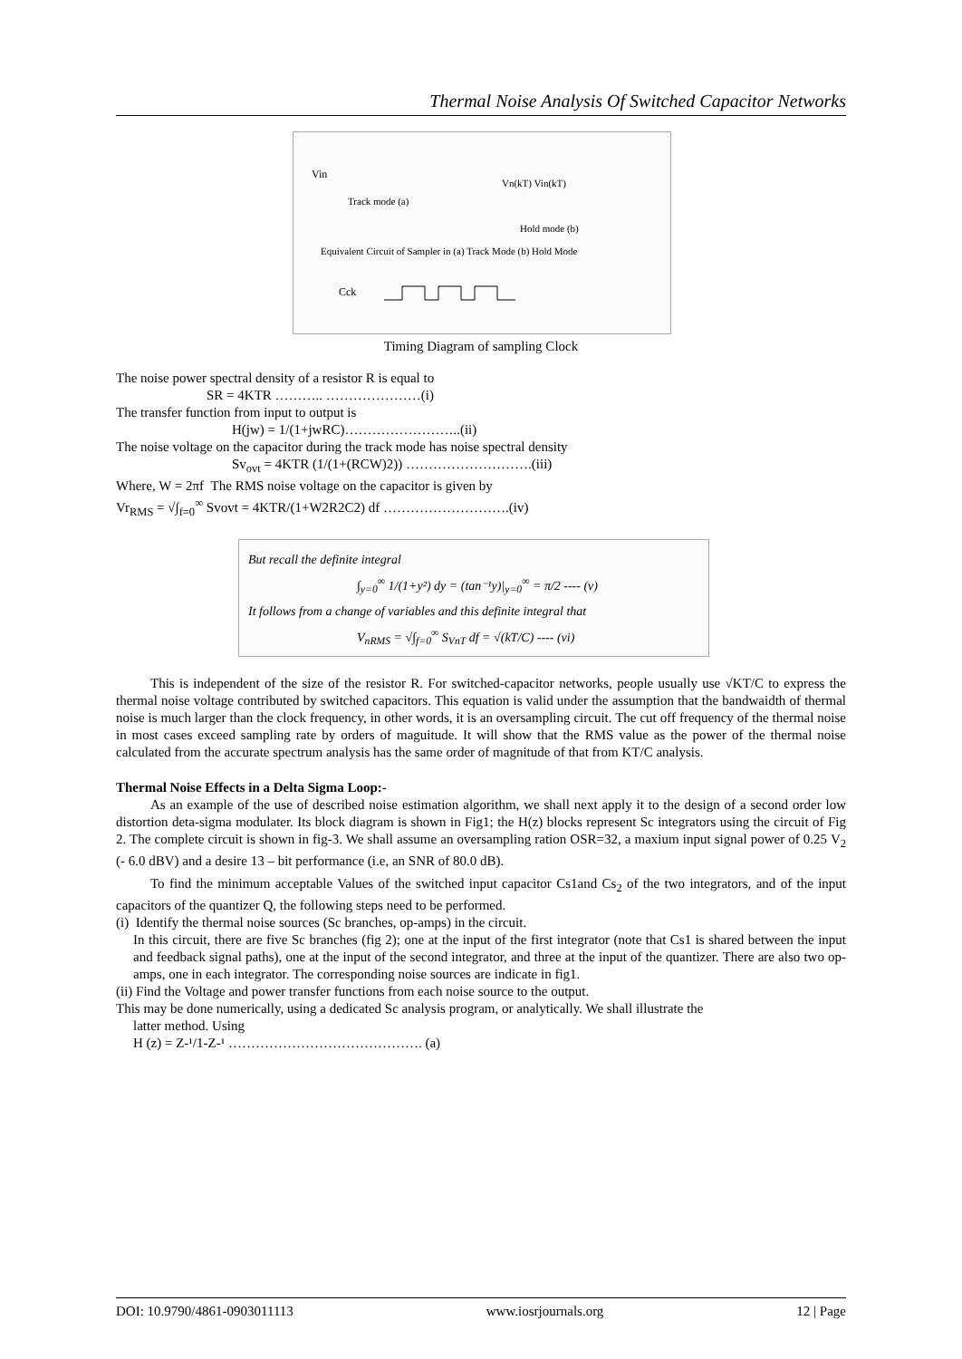Thermal Noise Analysis Of Switched Capacitor Networks
Vin
Track mode (a)
Vn(kT) Vin(kT)
Hold mode (b)
Equivalent Circuit of Sampler in (a) Track Mode (b) Hold Mode
Cck
Timing Diagram of sampling Clock
The noise power spectral density of a resistor R is equal to
SR = 4KTR ……….. …………………(i)
The transfer function from input to output is
H(jw) = 1/(1+jwRC)……………………..(ii)
The noise voltage on the capacitor during the track mode has noise spectral density
Sv<sub>ovt</sub> = 4KTR (1/(1+(RCW)2)) ……………………….(iii)
Where, W = 2πf The RMS noise voltage on the capacitor is given by
Vr<sub>RMS</sub> = √∫<sub>f=0</sub><sup>∞</sup> Svovt = 4KTR/(1+W2R2C2) df ……………………….(iv)
But recall the definite integral
∫<sub>y=0</sub><sup>∞</sup> 1/(1+y²) dy = (tan⁻¹y)|<sub>y=0</sub><sup>∞</sup> = π/2 ---- (v)
It follows from a change of variables and this definite integral that
V<sub>nRMS</sub> = √∫<sub>f=0</sub><sup>∞</sup> S<sub>VnT</sub> df = √(kT/C) ---- (vi)
This is independent of the size of the resistor R. For switched-capacitor networks, people usually use √KT/C to express the thermal noise voltage contributed by switched capacitors. This equation is valid under the assumption that the bandwaidth of thermal noise is much larger than the clock frequency, in other words, it is an oversampling circuit. The cut off frequency of the thermal noise in most cases exceed sampling rate by orders of maguitude. It will show that the RMS value as the power of the thermal noise calculated from the accurate spectrum analysis has the same order of magnitude of that from KT/C analysis.
Thermal Noise Effects in a Delta Sigma Loop:-
As an example of the use of described noise estimation algorithm, we shall next apply it to the design of a second order low distortion deta-sigma modulater. Its block diagram is shown in Fig1; the H(z) blocks represent Sc integrators using the circuit of Fig 2. The complete circuit is shown in fig-3. We shall assume an oversampling ration OSR=32, a maxium input signal power of 0.25 V<sub>2</sub> (- 6.0 dBV) and a desire 13 – bit performance (i.e, an SNR of 80.0 dB).
To find the minimum acceptable Values of the switched input capacitor Cs1and Cs<sub>2</sub> of the two integrators, and of the input capacitors of the quantizer Q, the following steps need to be performed.
(i) Identify the thermal noise sources (Sc branches, op-amps) in the circuit.
In this circuit, there are five Sc branches (fig 2); one at the input of the first integrator (note that Cs1 is shared between the input and feedback signal paths), one at the input of the second integrator, and three at the input of the quantizer. There are also two op-amps, one in each integrator. The corresponding noise sources are indicate in fig1.
(ii) Find the Voltage and power transfer functions from each noise source to the output.
This may be done numerically, using a dedicated Sc analysis program, or analytically. We shall illustrate the
latter method. Using
H (z) = Z-¹/1-Z-¹ ……………………………………. (a)
DOI: 10.9790/4861-0903011113 www.iosrjournals.org 12 | Page